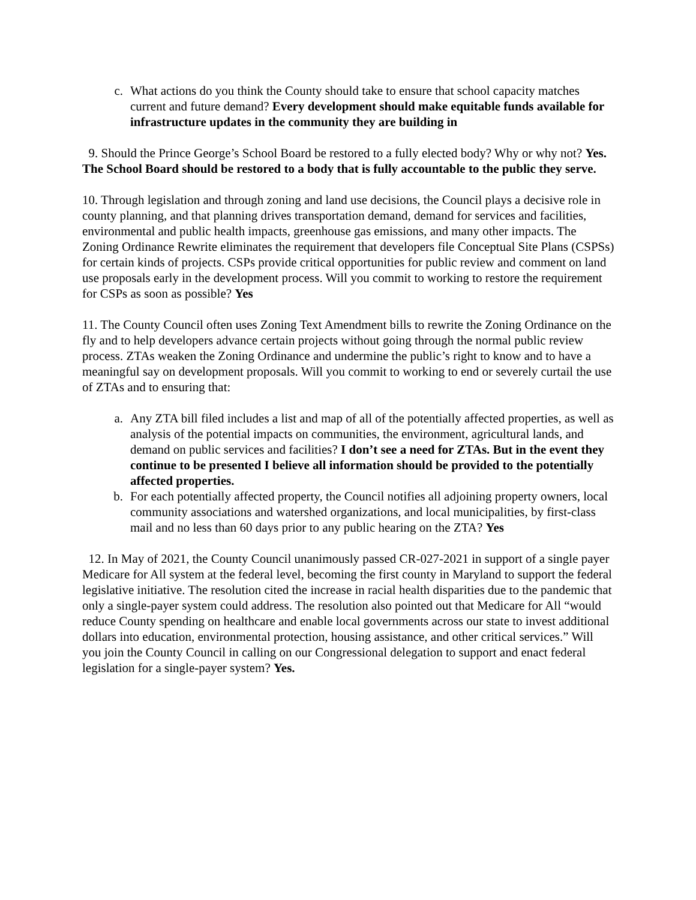c. What actions do you think the County should take to ensure that school capacity matches current and future demand? Every development should make equitable funds available for infrastructure updates in the community they are building in
9. Should the Prince George’s School Board be restored to a fully elected body? Why or why not? Yes. The School Board should be restored to a body that is fully accountable to the public they serve.
10. Through legislation and through zoning and land use decisions, the Council plays a decisive role in county planning, and that planning drives transportation demand, demand for services and facilities, environmental and public health impacts, greenhouse gas emissions, and many other impacts. The Zoning Ordinance Rewrite eliminates the requirement that developers file Conceptual Site Plans (CSPSs) for certain kinds of projects. CSPs provide critical opportunities for public review and comment on land use proposals early in the development process. Will you commit to working to restore the requirement for CSPs as soon as possible? Yes
11. The County Council often uses Zoning Text Amendment bills to rewrite the Zoning Ordinance on the fly and to help developers advance certain projects without going through the normal public review process. ZTAs weaken the Zoning Ordinance and undermine the public’s right to know and to have a meaningful say on development proposals. Will you commit to working to end or severely curtail the use of ZTAs and to ensuring that:
a. Any ZTA bill filed includes a list and map of all of the potentially affected properties, as well as analysis of the potential impacts on communities, the environment, agricultural lands, and demand on public services and facilities? I don’t see a need for ZTAs. But in the event they continue to be presented I believe all information should be provided to the potentially affected properties.
b. For each potentially affected property, the Council notifies all adjoining property owners, local community associations and watershed organizations, and local municipalities, by first-class mail and no less than 60 days prior to any public hearing on the ZTA? Yes
12. In May of 2021, the County Council unanimously passed CR-027-2021 in support of a single payer Medicare for All system at the federal level, becoming the first county in Maryland to support the federal legislative initiative. The resolution cited the increase in racial health disparities due to the pandemic that only a single-payer system could address. The resolution also pointed out that Medicare for All “would reduce County spending on healthcare and enable local governments across our state to invest additional dollars into education, environmental protection, housing assistance, and other critical services.” Will you join the County Council in calling on our Congressional delegation to support and enact federal legislation for a single-payer system? Yes.